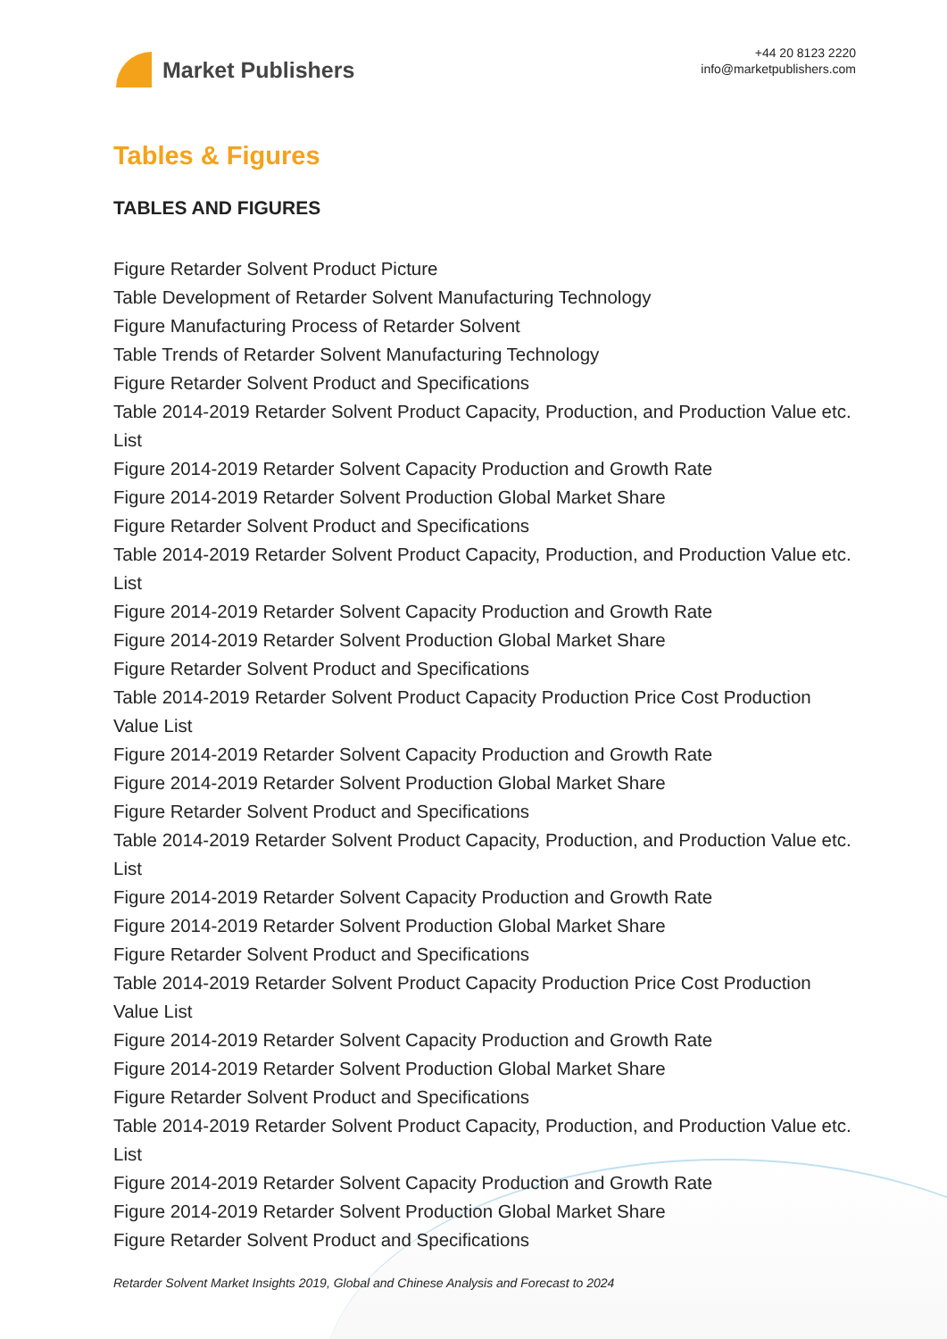Market Publishers
+44 20 8123 2220
info@marketpublishers.com
Tables & Figures
TABLES AND FIGURES
Figure Retarder Solvent Product Picture
Table Development of Retarder Solvent Manufacturing Technology
Figure Manufacturing Process of Retarder Solvent
Table Trends of Retarder Solvent Manufacturing Technology
Figure Retarder Solvent Product and Specifications
Table 2014-2019 Retarder Solvent Product Capacity, Production, and Production Value etc. List
Figure 2014-2019 Retarder Solvent Capacity Production and Growth Rate
Figure 2014-2019 Retarder Solvent Production Global Market Share
Figure Retarder Solvent Product and Specifications
Table 2014-2019 Retarder Solvent Product Capacity, Production, and Production Value etc. List
Figure 2014-2019 Retarder Solvent Capacity Production and Growth Rate
Figure 2014-2019 Retarder Solvent Production Global Market Share
Figure Retarder Solvent Product and Specifications
Table 2014-2019 Retarder Solvent Product Capacity Production Price Cost Production Value List
Figure 2014-2019 Retarder Solvent Capacity Production and Growth Rate
Figure 2014-2019 Retarder Solvent Production Global Market Share
Figure Retarder Solvent Product and Specifications
Table 2014-2019 Retarder Solvent Product Capacity, Production, and Production Value etc. List
Figure 2014-2019 Retarder Solvent Capacity Production and Growth Rate
Figure 2014-2019 Retarder Solvent Production Global Market Share
Figure Retarder Solvent Product and Specifications
Table 2014-2019 Retarder Solvent Product Capacity Production Price Cost Production Value List
Figure 2014-2019 Retarder Solvent Capacity Production and Growth Rate
Figure 2014-2019 Retarder Solvent Production Global Market Share
Figure Retarder Solvent Product and Specifications
Table 2014-2019 Retarder Solvent Product Capacity, Production, and Production Value etc. List
Figure 2014-2019 Retarder Solvent Capacity Production and Growth Rate
Figure 2014-2019 Retarder Solvent Production Global Market Share
Figure Retarder Solvent Product and Specifications
Retarder Solvent Market Insights 2019, Global and Chinese Analysis and Forecast to 2024